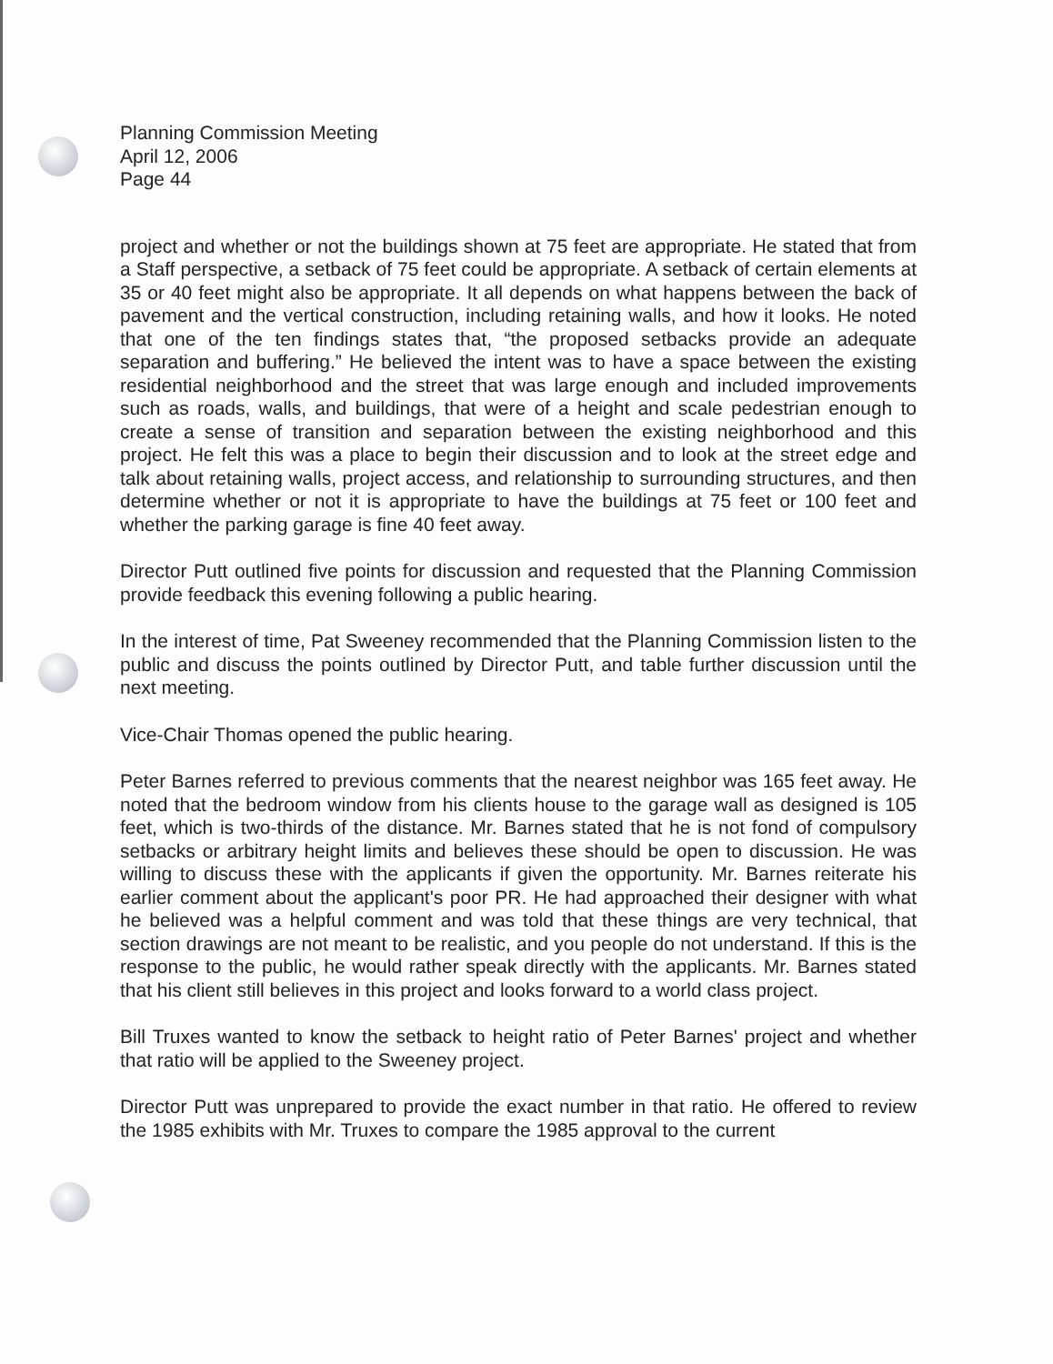Planning Commission Meeting
April 12, 2006
Page 44
project and whether or not the buildings shown at 75 feet are appropriate. He stated that from a Staff perspective, a setback of 75 feet could be appropriate. A setback of certain elements at 35 or 40 feet might also be appropriate. It all depends on what happens between the back of pavement and the vertical construction, including retaining walls, and how it looks. He noted that one of the ten findings states that, “the proposed setbacks provide an adequate separation and buffering.” He believed the intent was to have a space between the existing residential neighborhood and the street that was large enough and included improvements such as roads, walls, and buildings, that were of a height and scale pedestrian enough to create a sense of transition and separation between the existing neighborhood and this project. He felt this was a place to begin their discussion and to look at the street edge and talk about retaining walls, project access, and relationship to surrounding structures, and then determine whether or not it is appropriate to have the buildings at 75 feet or 100 feet and whether the parking garage is fine 40 feet away.
Director Putt outlined five points for discussion and requested that the Planning Commission provide feedback this evening following a public hearing.
In the interest of time, Pat Sweeney recommended that the Planning Commission listen to the public and discuss the points outlined by Director Putt, and table further discussion until the next meeting.
Vice-Chair Thomas opened the public hearing.
Peter Barnes referred to previous comments that the nearest neighbor was 165 feet away. He noted that the bedroom window from his clients house to the garage wall as designed is 105 feet, which is two-thirds of the distance. Mr. Barnes stated that he is not fond of compulsory setbacks or arbitrary height limits and believes these should be open to discussion. He was willing to discuss these with the applicants if given the opportunity. Mr. Barnes reiterate his earlier comment about the applicant's poor PR. He had approached their designer with what he believed was a helpful comment and was told that these things are very technical, that section drawings are not meant to be realistic, and you people do not understand. If this is the response to the public, he would rather speak directly with the applicants. Mr. Barnes stated that his client still believes in this project and looks forward to a world class project.
Bill Truxes wanted to know the setback to height ratio of Peter Barnes' project and whether that ratio will be applied to the Sweeney project.
Director Putt was unprepared to provide the exact number in that ratio. He offered to review the 1985 exhibits with Mr. Truxes to compare the 1985 approval to the current